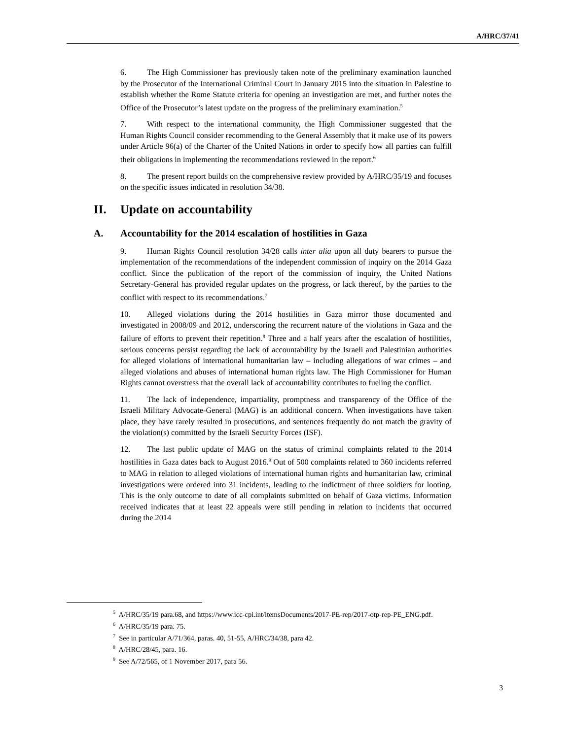A/HRC/37/41
6. The High Commissioner has previously taken note of the preliminary examination launched by the Prosecutor of the International Criminal Court in January 2015 into the situation in Palestine to establish whether the Rome Statute criteria for opening an investigation are met, and further notes the Office of the Prosecutor’s latest update on the progress of the preliminary examination.<sup>5</sup>
7. With respect to the international community, the High Commissioner suggested that the Human Rights Council consider recommending to the General Assembly that it make use of its powers under Article 96(a) of the Charter of the United Nations in order to specify how all parties can fulfill their obligations in implementing the recommendations reviewed in the report.<sup>6</sup>
8. The present report builds on the comprehensive review provided by A/HRC/35/19 and focuses on the specific issues indicated in resolution 34/38.
II. Update on accountability
A. Accountability for the 2014 escalation of hostilities in Gaza
9. Human Rights Council resolution 34/28 calls inter alia upon all duty bearers to pursue the implementation of the recommendations of the independent commission of inquiry on the 2014 Gaza conflict. Since the publication of the report of the commission of inquiry, the United Nations Secretary-General has provided regular updates on the progress, or lack thereof, by the parties to the conflict with respect to its recommendations.<sup>7</sup>
10. Alleged violations during the 2014 hostilities in Gaza mirror those documented and investigated in 2008/09 and 2012, underscoring the recurrent nature of the violations in Gaza and the failure of efforts to prevent their repetition.<sup>8</sup> Three and a half years after the escalation of hostilities, serious concerns persist regarding the lack of accountability by the Israeli and Palestinian authorities for alleged violations of international humanitarian law – including allegations of war crimes – and alleged violations and abuses of international human rights law. The High Commissioner for Human Rights cannot overstress that the overall lack of accountability contributes to fueling the conflict.
11. The lack of independence, impartiality, promptness and transparency of the Office of the Israeli Military Advocate-General (MAG) is an additional concern. When investigations have taken place, they have rarely resulted in prosecutions, and sentences frequently do not match the gravity of the violation(s) committed by the Israeli Security Forces (ISF).
12. The last public update of MAG on the status of criminal complaints related to the 2014 hostilities in Gaza dates back to August 2016.<sup>9</sup> Out of 500 complaints related to 360 incidents referred to MAG in relation to alleged violations of international human rights and humanitarian law, criminal investigations were ordered into 31 incidents, leading to the indictment of three soldiers for looting. This is the only outcome to date of all complaints submitted on behalf of Gaza victims. Information received indicates that at least 22 appeals were still pending in relation to incidents that occurred during the 2014
<sup>5</sup> A/HRC/35/19 para.68, and https://www.icc-cpi.int/itemsDocuments/2017-PE-rep/2017-otp-rep-PE_ENG.pdf.
<sup>6</sup> A/HRC/35/19 para. 75.
<sup>7</sup> See in particular A/71/364, paras. 40, 51-55, A/HRC/34/38, para 42.
<sup>8</sup> A/HRC/28/45, para. 16.
<sup>9</sup> See A/72/565, of 1 November 2017, para 56.
3